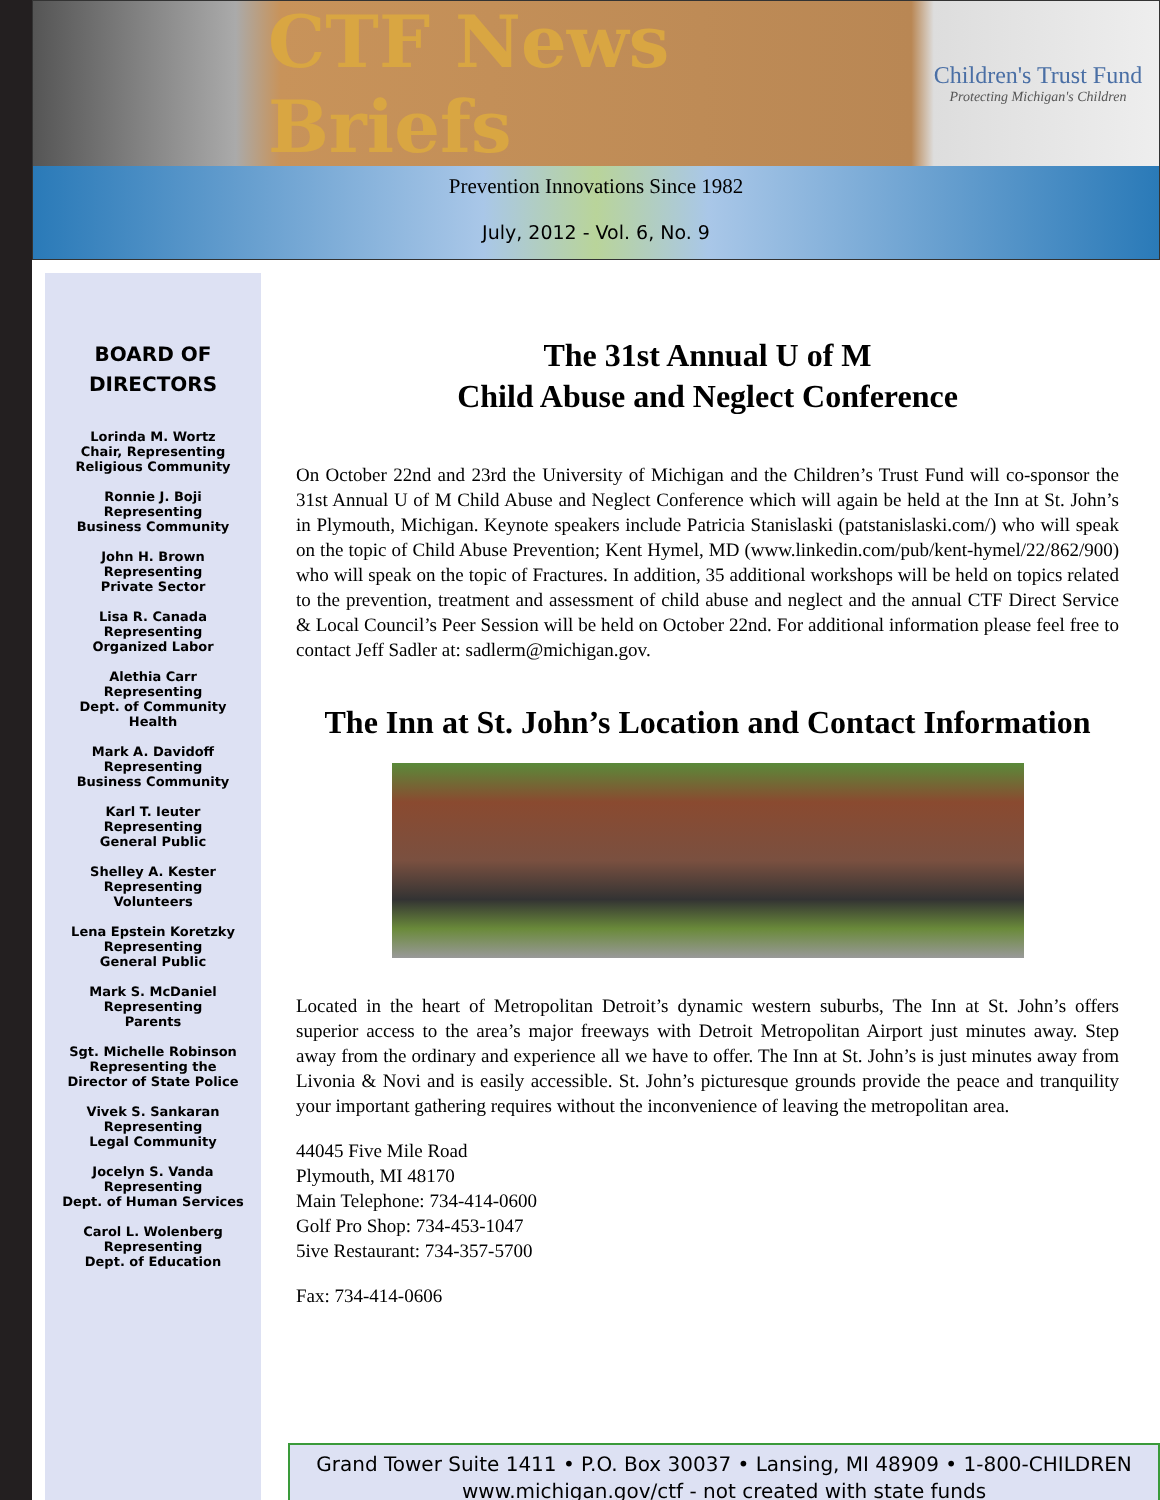CTF News Briefs
Children's Trust Fund
Protecting Michigan's Children
Prevention Innovations Since 1982
July, 2012 - Vol. 6, No. 9
BOARD OF
DIRECTORS
Lorinda M. Wortz
Chair, Representing
Religious Community
Ronnie J. Boji
Representing
Business Community
John H. Brown
Representing
Private Sector
Lisa R. Canada
Representing
Organized Labor
Alethia Carr
Representing
Dept. of Community
Health
Mark A. Davidoff
Representing
Business Community
Karl T. Ieuter
Representing
General Public
Shelley A. Kester
Representing
Volunteers
Lena Epstein Koretzky
Representing
General Public
Mark S. McDaniel
Representing
Parents
Sgt. Michelle Robinson
Representing the
Director of State Police
Vivek S. Sankaran
Representing
Legal Community
Jocelyn S. Vanda
Representing
Dept. of Human Services
Carol L. Wolenberg
Representing
Dept. of Education
The 31st Annual U of M
Child Abuse and Neglect Conference
On October 22nd and 23rd the University of Michigan and the Children’s Trust Fund will co-sponsor the 31st Annual U of M Child Abuse and Neglect Conference which will again be held at the Inn at St. John’s in Plymouth, Michigan. Keynote speakers include Patricia Stanislaski (patstanislaski.com/) who will speak on the topic of Child Abuse Prevention; Kent Hymel, MD (www.linkedin.com/pub/kent-hymel/22/862/900) who will speak on the topic of Fractures. In addition, 35 additional workshops will be held on topics related to the prevention, treatment and assessment of child abuse and neglect and the annual CTF Direct Service & Local Council’s Peer Session will be held on October 22nd. For additional information please feel free to contact Jeff Sadler at: sadlerm@michigan.gov.
The Inn at St. John’s Location and Contact Information
Located in the heart of Metropolitan Detroit’s dynamic western suburbs, The Inn at St. John’s offers superior access to the area’s major freeways with Detroit Metropolitan Airport just minutes away. Step away from the ordinary and experience all we have to offer. The Inn at St. John’s is just minutes away from Livonia & Novi and is easily accessible. St. John’s picturesque grounds provide the peace and tranquility your important gathering requires without the inconvenience of leaving the metropolitan area.
44045 Five Mile Road
Plymouth, MI 48170
Main Telephone: 734-414-0600
Golf Pro Shop: 734-453-1047
5ive Restaurant: 734-357-5700
Fax: 734-414-0606
Grand Tower Suite 1411 • P.O. Box 30037 • Lansing, MI 48909 • 1-800-CHILDREN
www.michigan.gov/ctf - not created with state funds